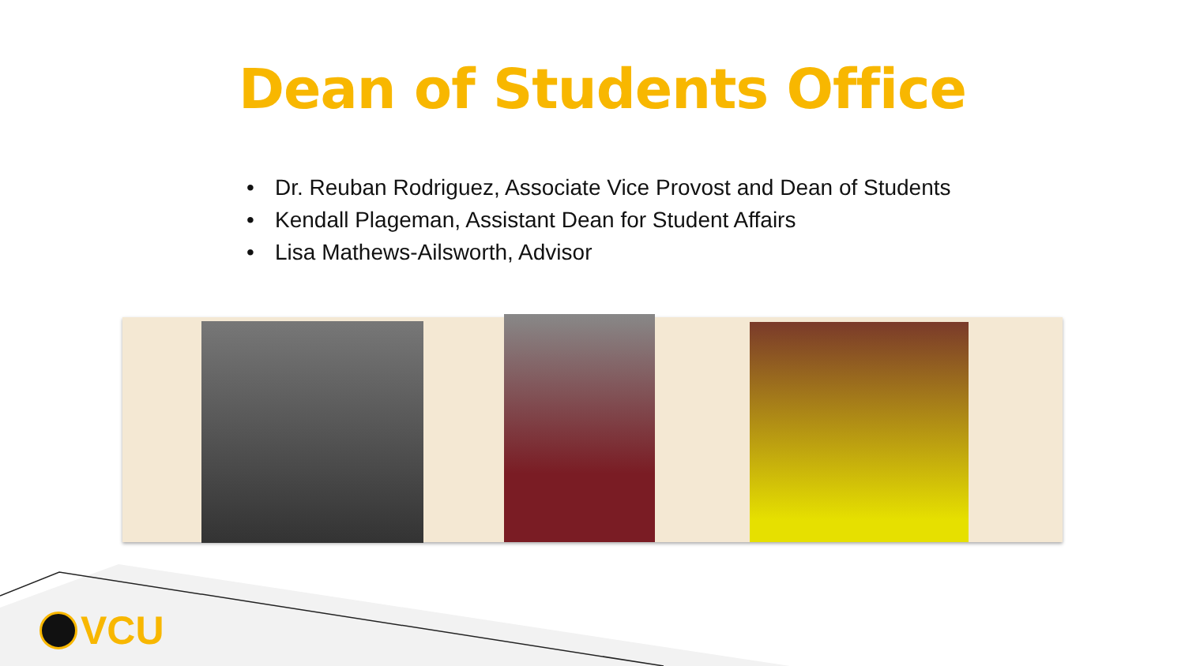Dean of Students Office
• Dr. Reuban Rodriguez, Associate Vice Provost and Dean of Students
• Kendall Plageman, Assistant Dean for Student Affairs
• Lisa Mathews-Ailsworth, Advisor
VCU